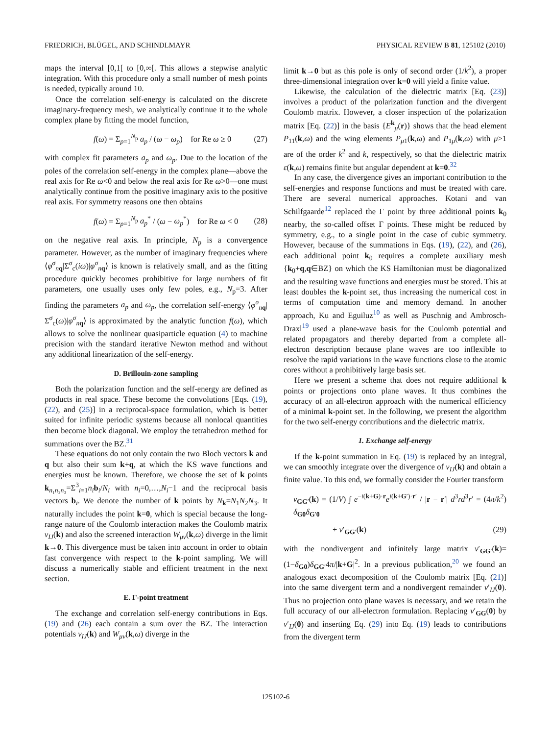FRIEDRICH, BLÜGEL, AND SCHINDLMAYR PHYSICAL REVIEW B 81, 125102 (2010)
maps the interval [0,1[ to [0,∞[. This allows a stepwise analytic integration. With this procedure only a small number of mesh points is needed, typically around 10.
Once the correlation self-energy is calculated on the discrete imaginary-frequency mesh, we analytically continue it to the whole complex plane by fitting the model function,
f(ω) = Σ<sub>p=1</sub><sup>N<sub>p</sub></sup> a<sub>p</sub> / (ω − ω<sub>p</sub>) for Re ω ≥ 0 (27)
with complex fit parameters a<sub>p</sub> and ω<sub>p</sub>. Due to the location of the poles of the correlation self-energy in the complex plane—above the real axis for Re ω<0 and below the real axis for Re ω>0—one must analytically continue from the positive imaginary axis to the positive real axis. For symmetry reasons one then obtains
f(ω) = Σ<sub>p=1</sub><sup>N<sub>p</sub></sup> a<sub>p</sub><sup>*</sup> / (ω − ω<sub>p</sub><sup>*</sup>) for Re ω < 0 (28)
on the negative real axis. In principle, N<sub>p</sub> is a convergence parameter. However, as the number of imaginary frequencies where ⟨φ<sup>σ</sup><sub>nq</sub>|Σ<sup>σ</sup><sub>c</sub>(iω)|φ<sup>σ</sup><sub>nq</sub>⟩ is known is relatively small, and as the fitting procedure quickly becomes prohibitive for large numbers of fit parameters, one usually uses only few poles, e.g., N<sub>p</sub>=3. After finding the parameters a<sub>p</sub> and ω<sub>p</sub>, the correlation self-energy ⟨φ<sup>σ</sup><sub>nq</sub>|Σ<sup>σ</sup><sub>c</sub>(ω)|φ<sup>σ</sup><sub>nq</sub>⟩ is approximated by the analytic function f(ω), which allows to solve the nonlinear quasiparticle equation (4) to machine precision with the standard iterative Newton method and without any additional linearization of the self-energy.
D. Brillouin-zone sampling
Both the polarization function and the self-energy are defined as products in real space. These become the convolutions [Eqs. (19), (22), and (25)] in a reciprocal-space formulation, which is better suited for infinite periodic systems because all nonlocal quantities then become block diagonal. We employ the tetrahedron method for summations over the BZ.<sup>31</sup>
These equations do not only contain the two Bloch vectors k and q but also their sum k+q, at which the KS wave functions and energies must be known. Therefore, we choose the set of k points k<sub>n₁n₂n₃</sub>=Σ<sup>3</sup><sub>i=1</sub>n<sub>i</sub> b<sub>i</sub>/N<sub>i</sub> with n<sub>i</sub>=0,…,N<sub>i</sub>−1 and the reciprocal basis vectors b<sub>i</sub>. We denote the number of k points by N<sub>k</sub>=N<sub>1</sub>N<sub>2</sub>N<sub>3</sub>. It naturally includes the point k=0, which is special because the long-range nature of the Coulomb interaction makes the Coulomb matrix v<sub>IJ</sub>(k) and also the screened interaction W<sub>μν</sub>(k,ω) diverge in the limit k→0. This divergence must be taken into account in order to obtain fast convergence with respect to the k-point sampling. We will discuss a numerically stable and efficient treatment in the next section.
E. Γ-point treatment
The exchange and correlation self-energy contributions in Eqs. (19) and (26) each contain a sum over the BZ. The interaction potentials v<sub>IJ</sub>(k) and W<sub>μν</sub>(k,ω) diverge in the
limit k→0 but as this pole is only of second order (1/k<sup>2</sup>), a proper three-dimensional integration over k=0 will yield a finite value.
Likewise, the calculation of the dielectric matrix [Eq. (23)] involves a product of the polarization function and the divergent Coulomb matrix. However, a closer inspection of the polarization matrix [Eq. (22)] in the basis {E<sup>k</sup><sub>μ</sub>(r)} shows that the head element P<sub>11</sub>(k,ω) and the wing elements P<sub>μ1</sub>(k,ω) and P<sub>1μ</sub>(k,ω) with μ>1 are of the order k<sup>2</sup> and k, respectively, so that the dielectric matrix ε(k,ω) remains finite but angular dependent at k=0.<sup>32</sup>
In any case, the divergence gives an important contribution to the self-energies and response functions and must be treated with care. There are several numerical approaches. Kotani and van Schilfgaarde<sup>12</sup> replaced the Γ point by three additional points k<sub>0</sub> nearby, the so-called offset Γ points. These might be reduced by symmetry, e.g., to a single point in the case of cubic symmetry. However, because of the summations in Eqs. (19), (22), and (26), each additional point k<sub>0</sub> requires a complete auxiliary mesh {k<sub>0</sub>+q,q∈BZ} on which the KS Hamiltonian must be diagonalized and the resulting wave functions and energies must be stored. This at least doubles the k-point set, thus increasing the numerical cost in terms of computation time and memory demand. In another approach, Ku and Eguiluz<sup>10</sup> as well as Puschnig and Ambrosch-Draxl<sup>19</sup> used a plane-wave basis for the Coulomb potential and related propagators and thereby departed from a complete all-electron description because plane waves are too inflexible to resolve the rapid variations in the wave functions close to the atomic cores without a prohibitively large basis set.
Here we present a scheme that does not require additional k points or projections onto plane waves. It thus combines the accuracy of an all-electron approach with the numerical efficiency of a minimal k-point set. In the following, we present the algorithm for the two self-energy contributions and the dielectric matrix.
1. Exchange self-energy
If the k-point summation in Eq. (19) is replaced by an integral, we can smoothly integrate over the divergence of v<sub>IJ</sub>(k) and obtain a finite value. To this end, we formally consider the Fourier transform
v<sub>GG′</sub>(k) = (1/V) ∫ e<sup>−i(k+G)·r</sup>e<sup>i(k+G′)·r′</sup> / |r − r′| d<sup>3</sup>rd<sup>3</sup>r′ = (4π/k<sup>2</sup>) δ<sub>G0</sub>δ<sub>G′0</sub>
+ v′<sub>GG′</sub>(k) (29)
with the nondivergent and infinitely large matrix v′<sub>GG′</sub>(k)=(1−δ<sub>G0</sub>)δ<sub>GG′</sub>4π/|k+G|<sup>2</sup>. In a previous publication,<sup>20</sup> we found an analogous exact decomposition of the Coulomb matrix [Eq. (21)] into the same divergent term and a nondivergent remainder v′<sub>IJ</sub>(0). Thus no projection onto plane waves is necessary, and we retain the full accuracy of our all-electron formulation. Replacing v′<sub>GG</sub>(0) by v′<sub>IJ</sub>(0) and inserting Eq. (29) into Eq. (19) leads to contributions from the divergent term
125102-6